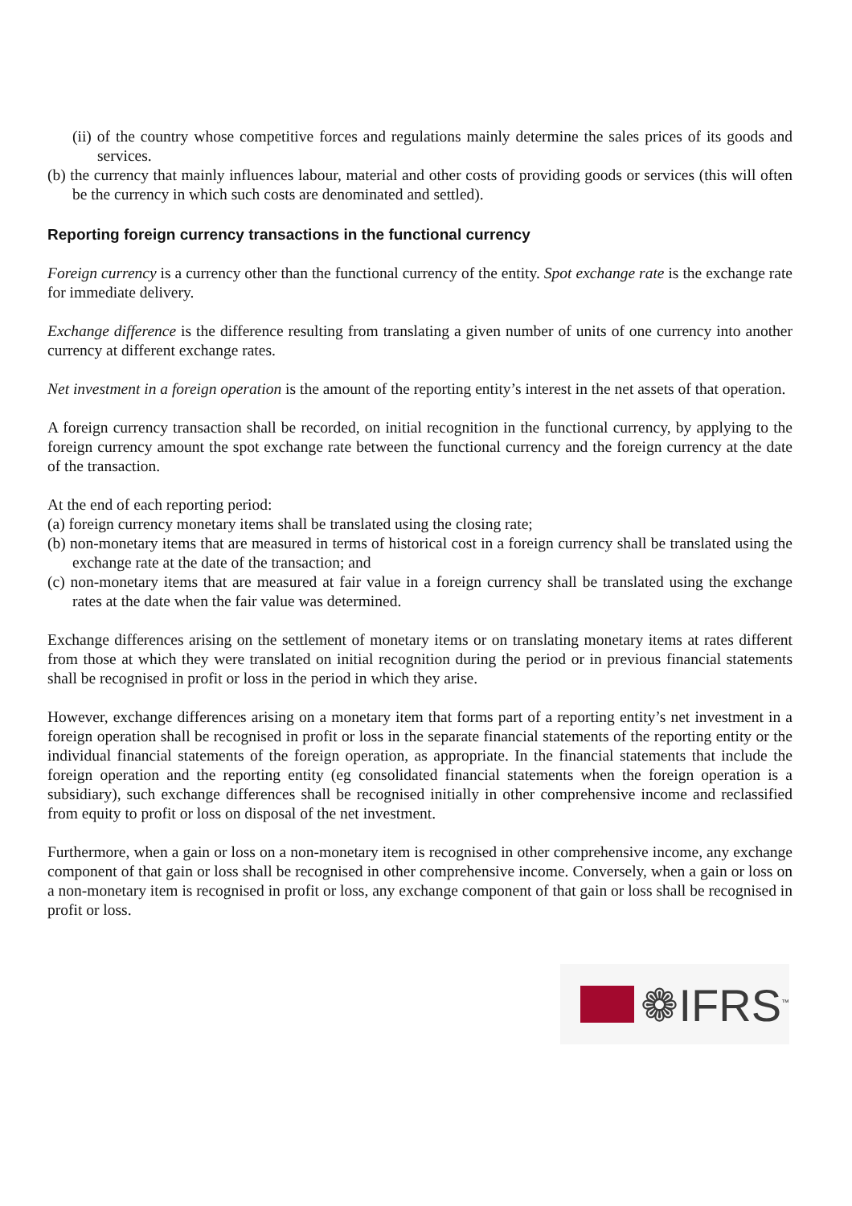(ii) of the country whose competitive forces and regulations mainly determine the sales prices of its goods and services.
(b) the currency that mainly influences labour, material and other costs of providing goods or services (this will often be the currency in which such costs are denominated and settled).
Reporting foreign currency transactions in the functional currency
Foreign currency is a currency other than the functional currency of the entity. Spot exchange rate is the exchange rate for immediate delivery.
Exchange difference is the difference resulting from translating a given number of units of one currency into another currency at different exchange rates.
Net investment in a foreign operation is the amount of the reporting entity’s interest in the net assets of that operation.
A foreign currency transaction shall be recorded, on initial recognition in the functional currency, by applying to the foreign currency amount the spot exchange rate between the functional currency and the foreign currency at the date of the transaction.
At the end of each reporting period:
(a) foreign currency monetary items shall be translated using the closing rate;
(b) non-monetary items that are measured in terms of historical cost in a foreign currency shall be translated using the exchange rate at the date of the transaction; and
(c) non-monetary items that are measured at fair value in a foreign currency shall be translated using the exchange rates at the date when the fair value was determined.
Exchange differences arising on the settlement of monetary items or on translating monetary items at rates different from those at which they were translated on initial recognition during the period or in previous financial statements shall be recognised in profit or loss in the period in which they arise.
However, exchange differences arising on a monetary item that forms part of a reporting entity’s net investment in a foreign operation shall be recognised in profit or loss in the separate financial statements of the reporting entity or the individual financial statements of the foreign operation, as appropriate. In the financial statements that include the foreign operation and the reporting entity (eg consolidated financial statements when the foreign operation is a subsidiary), such exchange differences shall be recognised initially in other comprehensive income and reclassified from equity to profit or loss on disposal of the net investment.
Furthermore, when a gain or loss on a non-monetary item is recognised in other comprehensive income, any exchange component of that gain or loss shall be recognised in other comprehensive income. Conversely, when a gain or loss on a non-monetary item is recognised in profit or loss, any exchange component of that gain or loss shall be recognised in profit or loss.
❁IFRS<sup>™</sup>